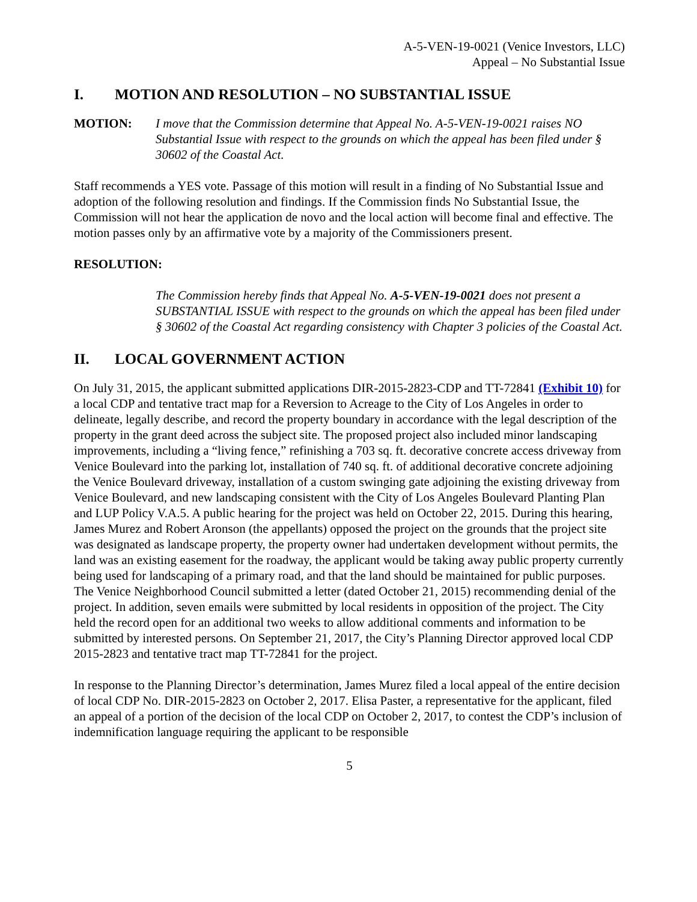A-5-VEN-19-0021 (Venice Investors, LLC)
Appeal – No Substantial Issue
I. MOTION AND RESOLUTION – NO SUBSTANTIAL ISSUE
MOTION: I move that the Commission determine that Appeal No. A-5-VEN-19-0021 raises NO Substantial Issue with respect to the grounds on which the appeal has been filed under § 30602 of the Coastal Act.
Staff recommends a YES vote. Passage of this motion will result in a finding of No Substantial Issue and adoption of the following resolution and findings. If the Commission finds No Substantial Issue, the Commission will not hear the application de novo and the local action will become final and effective. The motion passes only by an affirmative vote by a majority of the Commissioners present.
RESOLUTION:
The Commission hereby finds that Appeal No. A-5-VEN-19-0021 does not present a SUBSTANTIAL ISSUE with respect to the grounds on which the appeal has been filed under § 30602 of the Coastal Act regarding consistency with Chapter 3 policies of the Coastal Act.
II. LOCAL GOVERNMENT ACTION
On July 31, 2015, the applicant submitted applications DIR-2015-2823-CDP and TT-72841 (Exhibit 10) for a local CDP and tentative tract map for a Reversion to Acreage to the City of Los Angeles in order to delineate, legally describe, and record the property boundary in accordance with the legal description of the property in the grant deed across the subject site. The proposed project also included minor landscaping improvements, including a “living fence,” refinishing a 703 sq. ft. decorative concrete access driveway from Venice Boulevard into the parking lot, installation of 740 sq. ft. of additional decorative concrete adjoining the Venice Boulevard driveway, installation of a custom swinging gate adjoining the existing driveway from Venice Boulevard, and new landscaping consistent with the City of Los Angeles Boulevard Planting Plan and LUP Policy V.A.5. A public hearing for the project was held on October 22, 2015. During this hearing, James Murez and Robert Aronson (the appellants) opposed the project on the grounds that the project site was designated as landscape property, the property owner had undertaken development without permits, the land was an existing easement for the roadway, the applicant would be taking away public property currently being used for landscaping of a primary road, and that the land should be maintained for public purposes. The Venice Neighborhood Council submitted a letter (dated October 21, 2015) recommending denial of the project. In addition, seven emails were submitted by local residents in opposition of the project. The City held the record open for an additional two weeks to allow additional comments and information to be submitted by interested persons. On September 21, 2017, the City’s Planning Director approved local CDP 2015-2823 and tentative tract map TT-72841 for the project.
In response to the Planning Director’s determination, James Murez filed a local appeal of the entire decision of local CDP No. DIR-2015-2823 on October 2, 2017. Elisa Paster, a representative for the applicant, filed an appeal of a portion of the decision of the local CDP on October 2, 2017, to contest the CDP’s inclusion of indemnification language requiring the applicant to be responsible
5